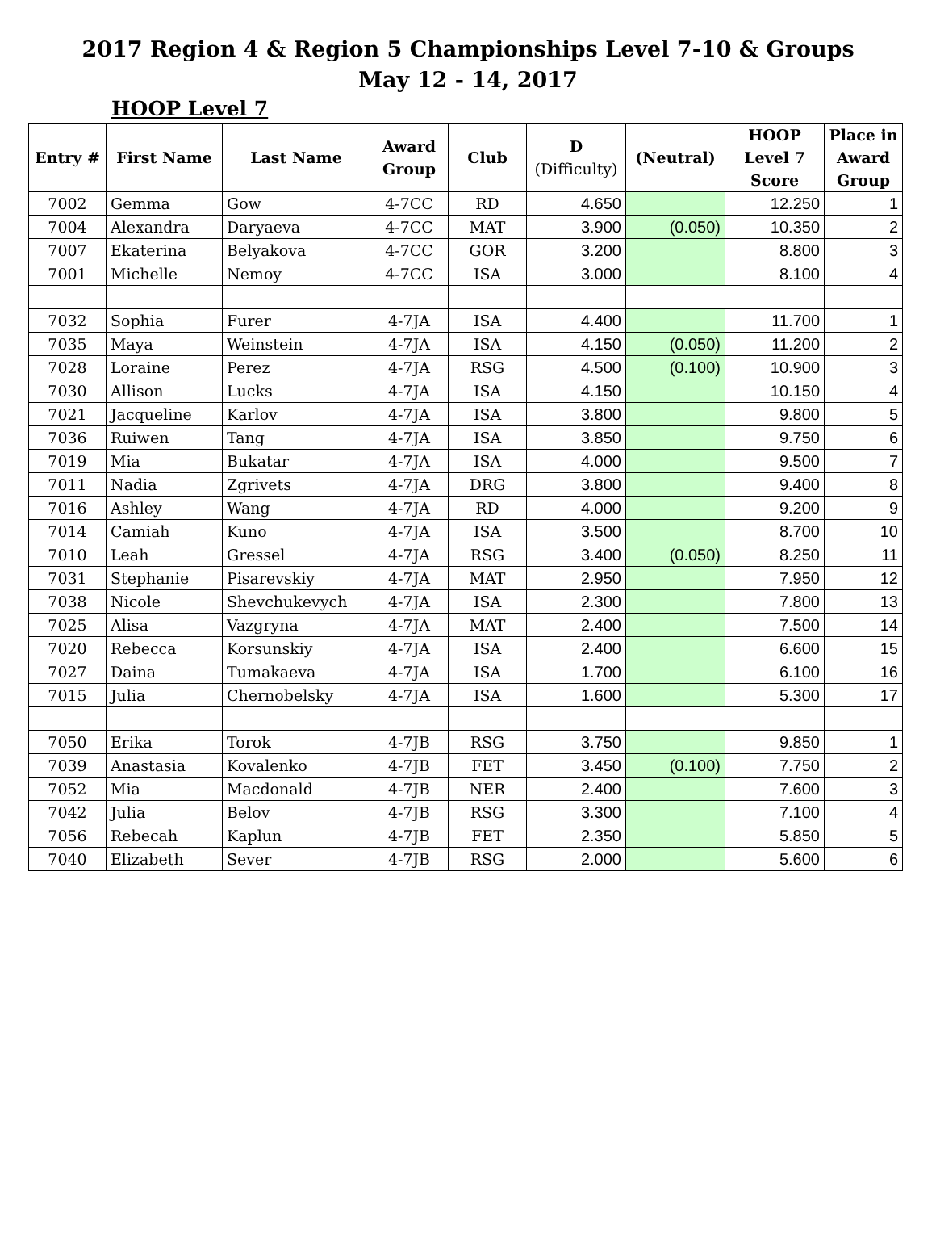2017 Region 4 & Region 5 Championships Level 7-10 & Groups
May 12 - 14, 2017
HOOP Level 7
| Entry # | First Name | Last Name | Award Group | Club | D (Difficulty) | (Neutral) | HOOP Level 7 Score | Place in Award Group |
| --- | --- | --- | --- | --- | --- | --- | --- | --- |
| 7002 | Gemma | Gow | 4-7CC | RD | 4.650 | | 12.250 | 1 |
| 7004 | Alexandra | Daryaeva | 4-7CC | MAT | 3.900 | (0.050) | 10.350 | 2 |
| 7007 | Ekaterina | Belyakova | 4-7CC | GOR | 3.200 | | 8.800 | 3 |
| 7001 | Michelle | Nemoy | 4-7CC | ISA | 3.000 | | 8.100 | 4 |
| 7032 | Sophia | Furer | 4-7JA | ISA | 4.400 | | 11.700 | 1 |
| 7035 | Maya | Weinstein | 4-7JA | ISA | 4.150 | (0.050) | 11.200 | 2 |
| 7028 | Loraine | Perez | 4-7JA | RSG | 4.500 | (0.100) | 10.900 | 3 |
| 7030 | Allison | Lucks | 4-7JA | ISA | 4.150 | | 10.150 | 4 |
| 7021 | Jacqueline | Karlov | 4-7JA | ISA | 3.800 | | 9.800 | 5 |
| 7036 | Ruiwen | Tang | 4-7JA | ISA | 3.850 | | 9.750 | 6 |
| 7019 | Mia | Bukatar | 4-7JA | ISA | 4.000 | | 9.500 | 7 |
| 7011 | Nadia | Zgrivets | 4-7JA | DRG | 3.800 | | 9.400 | 8 |
| 7016 | Ashley | Wang | 4-7JA | RD | 4.000 | | 9.200 | 9 |
| 7014 | Camiah | Kuno | 4-7JA | ISA | 3.500 | | 8.700 | 10 |
| 7010 | Leah | Gressel | 4-7JA | RSG | 3.400 | (0.050) | 8.250 | 11 |
| 7031 | Stephanie | Pisarevskiy | 4-7JA | MAT | 2.950 | | 7.950 | 12 |
| 7038 | Nicole | Shevchukevych | 4-7JA | ISA | 2.300 | | 7.800 | 13 |
| 7025 | Alisa | Vazgryna | 4-7JA | MAT | 2.400 | | 7.500 | 14 |
| 7020 | Rebecca | Korsunskiy | 4-7JA | ISA | 2.400 | | 6.600 | 15 |
| 7027 | Daina | Tumakaeva | 4-7JA | ISA | 1.700 | | 6.100 | 16 |
| 7015 | Julia | Chernobelsky | 4-7JA | ISA | 1.600 | | 5.300 | 17 |
| 7050 | Erika | Torok | 4-7JB | RSG | 3.750 | | 9.850 | 1 |
| 7039 | Anastasia | Kovalenko | 4-7JB | FET | 3.450 | (0.100) | 7.750 | 2 |
| 7052 | Mia | Macdonald | 4-7JB | NER | 2.400 | | 7.600 | 3 |
| 7042 | Julia | Belov | 4-7JB | RSG | 3.300 | | 7.100 | 4 |
| 7056 | Rebecah | Kaplun | 4-7JB | FET | 2.350 | | 5.850 | 5 |
| 7040 | Elizabeth | Sever | 4-7JB | RSG | 2.000 | | 5.600 | 6 |